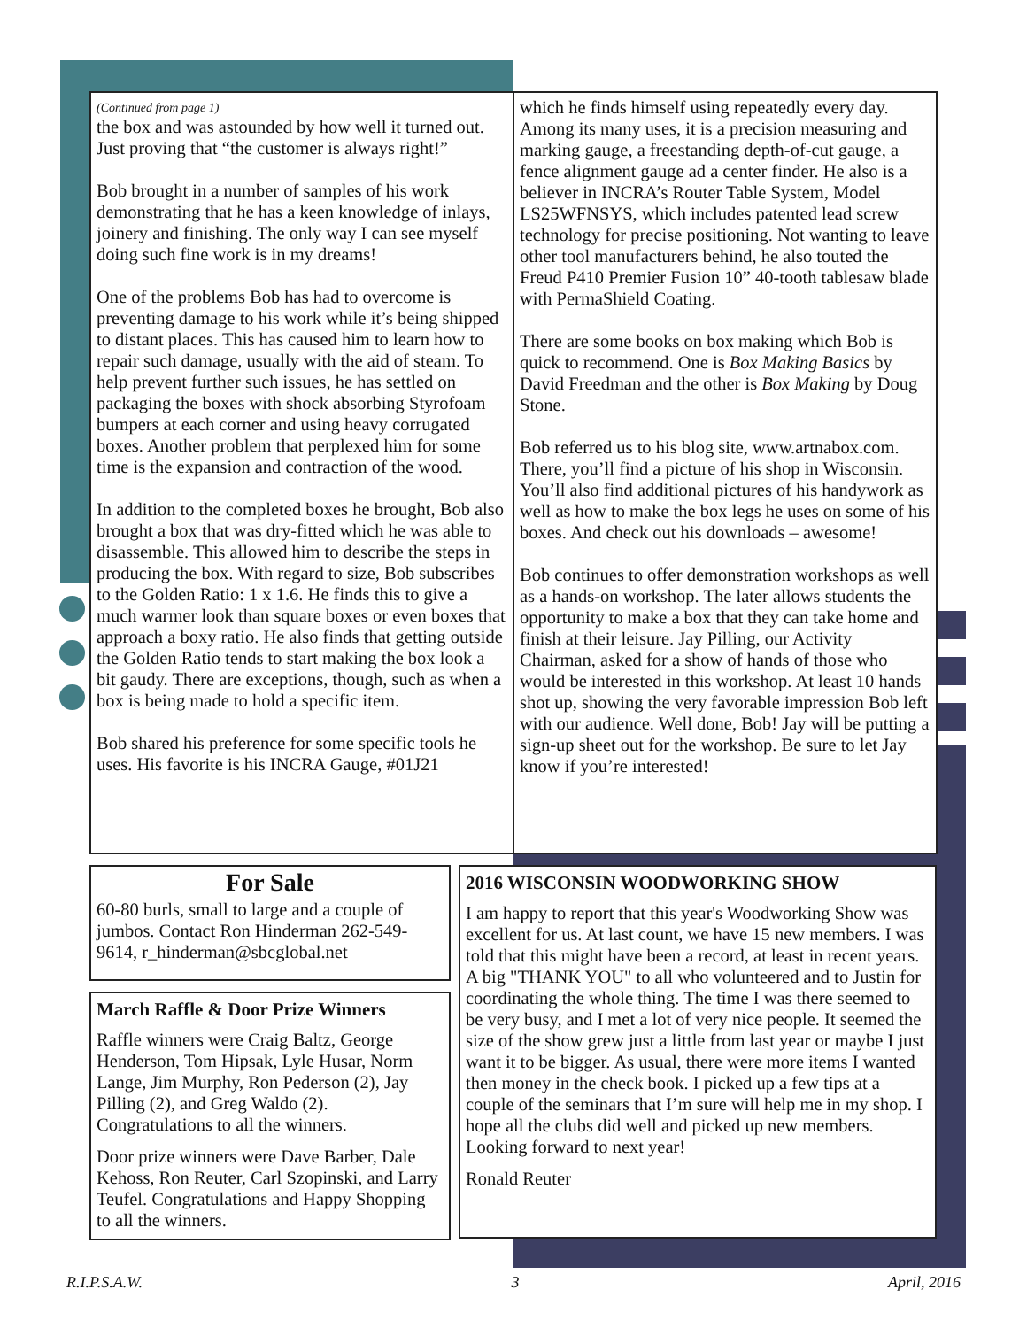(Continued from page 1)
the box and was astounded by how well it turned out. Just proving that “the customer is always right!”
Bob brought in a number of samples of his work demonstrating that he has a keen knowledge of inlays, joinery and finishing. The only way I can see myself doing such fine work is in my dreams!
One of the problems Bob has had to overcome is preventing damage to his work while it’s being shipped to distant places. This has caused him to learn how to repair such damage, usually with the aid of steam. To help prevent further such issues, he has settled on packaging the boxes with shock absorbing Styrofoam bumpers at each corner and using heavy corrugated boxes. Another problem that perplexed him for some time is the expansion and contraction of the wood.
In addition to the completed boxes he brought, Bob also brought a box that was dry-fitted which he was able to disassemble. This allowed him to describe the steps in producing the box. With regard to size, Bob subscribes to the Golden Ratio: 1 x 1.6. He finds this to give a much warmer look than square boxes or even boxes that approach a boxy ratio. He also finds that getting outside the Golden Ratio tends to start making the box look a bit gaudy. There are exceptions, though, such as when a box is being made to hold a specific item.
Bob shared his preference for some specific tools he uses. His favorite is his INCRA Gauge, #01J21
which he finds himself using repeatedly every day. Among its many uses, it is a precision measuring and marking gauge, a freestanding depth-of-cut gauge, a fence alignment gauge ad a center finder. He also is a believer in INCRA’s Router Table System, Model LS25WFNSYS, which includes patented lead screw technology for precise positioning. Not wanting to leave other tool manufacturers behind, he also touted the Freud P410 Premier Fusion 10” 40-tooth tablesaw blade with PermaShield Coating.
There are some books on box making which Bob is quick to recommend. One is Box Making Basics by David Freedman and the other is Box Making by Doug Stone.
Bob referred us to his blog site, www.artnabox.com. There, you’ll find a picture of his shop in Wisconsin. You’ll also find additional pictures of his handywork as well as how to make the box legs he uses on some of his boxes. And check out his downloads – awesome!
Bob continues to offer demonstration workshops as well as a hands-on workshop. The later allows students the opportunity to make a box that they can take home and finish at their leisure. Jay Pilling, our Activity Chairman, asked for a show of hands of those who would be interested in this workshop. At least 10 hands shot up, showing the very favorable impression Bob left with our audience. Well done, Bob! Jay will be putting a sign-up sheet out for the workshop. Be sure to let Jay know if you’re interested!
For Sale
60-80 burls, small to large and a couple of jumbos. Contact Ron Hinderman 262-549-9614, r_hinderman@sbcglobal.net
March Raffle & Door Prize Winners
Raffle winners were Craig Baltz, George Henderson, Tom Hipsak, Lyle Husar, Norm Lange, Jim Murphy, Ron Pederson (2), Jay Pilling (2), and Greg Waldo (2). Congratulations to all the winners.
Door prize winners were Dave Barber, Dale Kehoss, Ron Reuter, Carl Szopinski, and Larry Teufel. Congratulations and Happy Shopping to all the winners.
2016 WISCONSIN WOODWORKING SHOW
I am happy to report that this year's Woodworking Show was excellent for us. At last count, we have 15 new members. I was told that this might have been a record, at least in recent years. A big "THANK YOU" to all who volunteered and to Justin for coordinating the whole thing. The time I was there seemed to be very busy, and I met a lot of very nice people. It seemed the size of the show grew just a little from last year or maybe I just want it to be bigger. As usual, there were more items I wanted then money in the check book. I picked up a few tips at a couple of the seminars that I’m sure will help me in my shop. I hope all the clubs did well and picked up new members. Looking forward to next year!
Ronald Reuter
R.I.P.S.A.W. 3 April, 2016